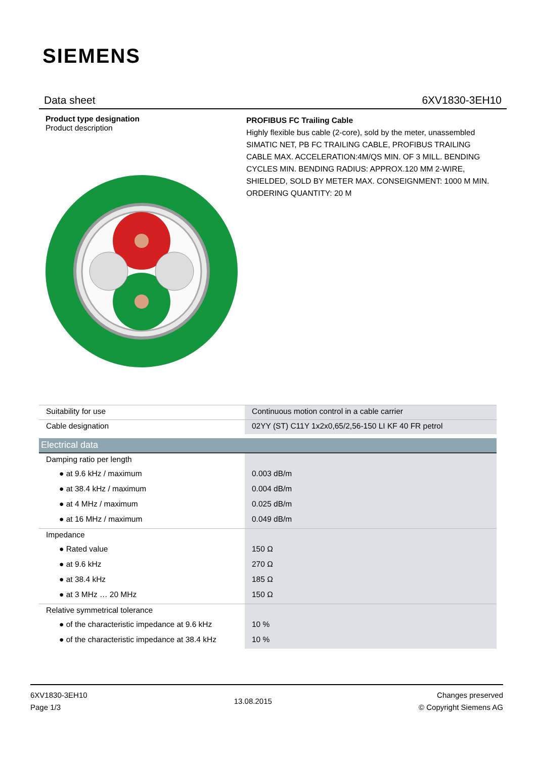SIEMENS
Data sheet 6XV1830-3EH10
Product type designation
Product description
PROFIBUS FC Trailing Cable
Highly flexible bus cable (2-core), sold by the meter, unassembled SIMATIC NET, PB FC TRAILING CABLE, PROFIBUS TRAILING CABLE MAX. ACCELERATION:4M/QS MIN. OF 3 MILL. BENDING CYCLES MIN. BENDING RADIUS: APPROX.120 MM 2-WIRE, SHIELDED, SOLD BY METER MAX. CONSEIGNMENT: 1000 M MIN. ORDERING QUANTITY: 20 M
| Suitability for use | Continuous motion control in a cable carrier |
| Cable designation | 02YY (ST) C11Y 1x2x0,65/2,56-150 LI KF 40 FR petrol |
| Electrical data | |
| Damping ratio per length | |
| ● at 9.6 kHz / maximum | 0.003 dB/m |
| ● at 38.4 kHz / maximum | 0.004 dB/m |
| ● at 4 MHz / maximum | 0.025 dB/m |
| ● at 16 MHz / maximum | 0.049 dB/m |
| Impedance | |
| ● Rated value | 150 Ω |
| ● at 9.6 kHz | 270 Ω |
| ● at 38.4 kHz | 185 Ω |
| ● at 3 MHz … 20 MHz | 150 Ω |
| Relative symmetrical tolerance | |
| ● of the characteristic impedance at 9.6 kHz | 10 % |
| ● of the characteristic impedance at 38.4 kHz | 10 % |
6XV1830-3EH10
Page 1/3
13.08.2015
Changes preserved
© Copyright Siemens AG